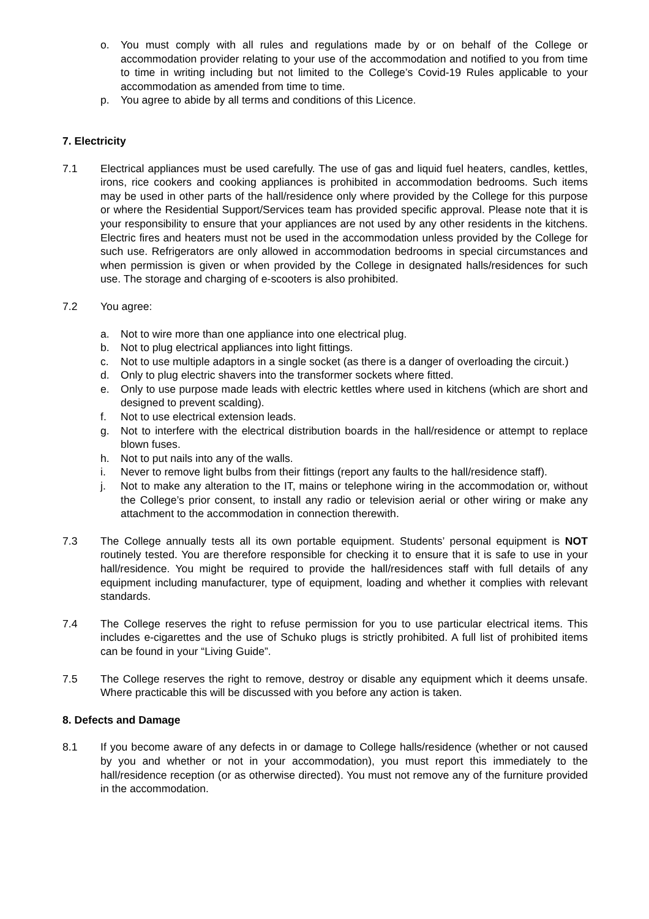o. You must comply with all rules and regulations made by or on behalf of the College or accommodation provider relating to your use of the accommodation and notified to you from time to time in writing including but not limited to the College’s Covid-19 Rules applicable to your accommodation as amended from time to time.
p. You agree to abide by all terms and conditions of this Licence.
7. Electricity
7.1 Electrical appliances must be used carefully. The use of gas and liquid fuel heaters, candles, kettles, irons, rice cookers and cooking appliances is prohibited in accommodation bedrooms. Such items may be used in other parts of the hall/residence only where provided by the College for this purpose or where the Residential Support/Services team has provided specific approval. Please note that it is your responsibility to ensure that your appliances are not used by any other residents in the kitchens. Electric fires and heaters must not be used in the accommodation unless provided by the College for such use. Refrigerators are only allowed in accommodation bedrooms in special circumstances and when permission is given or when provided by the College in designated halls/residences for such use. The storage and charging of e-scooters is also prohibited.
7.2 You agree:
a. Not to wire more than one appliance into one electrical plug.
b. Not to plug electrical appliances into light fittings.
c. Not to use multiple adaptors in a single socket (as there is a danger of overloading the circuit.)
d. Only to plug electric shavers into the transformer sockets where fitted.
e. Only to use purpose made leads with electric kettles where used in kitchens (which are short and designed to prevent scalding).
f. Not to use electrical extension leads.
g. Not to interfere with the electrical distribution boards in the hall/residence or attempt to replace blown fuses.
h. Not to put nails into any of the walls.
i. Never to remove light bulbs from their fittings (report any faults to the hall/residence staff).
j. Not to make any alteration to the IT, mains or telephone wiring in the accommodation or, without the College’s prior consent, to install any radio or television aerial or other wiring or make any attachment to the accommodation in connection therewith.
7.3 The College annually tests all its own portable equipment. Students’ personal equipment is NOT routinely tested. You are therefore responsible for checking it to ensure that it is safe to use in your hall/residence. You might be required to provide the hall/residences staff with full details of any equipment including manufacturer, type of equipment, loading and whether it complies with relevant standards.
7.4 The College reserves the right to refuse permission for you to use particular electrical items. This includes e-cigarettes and the use of Schuko plugs is strictly prohibited. A full list of prohibited items can be found in your “Living Guide”.
7.5 The College reserves the right to remove, destroy or disable any equipment which it deems unsafe. Where practicable this will be discussed with you before any action is taken.
8. Defects and Damage
8.1 If you become aware of any defects in or damage to College halls/residence (whether or not caused by you and whether or not in your accommodation), you must report this immediately to the hall/residence reception (or as otherwise directed). You must not remove any of the furniture provided in the accommodation.